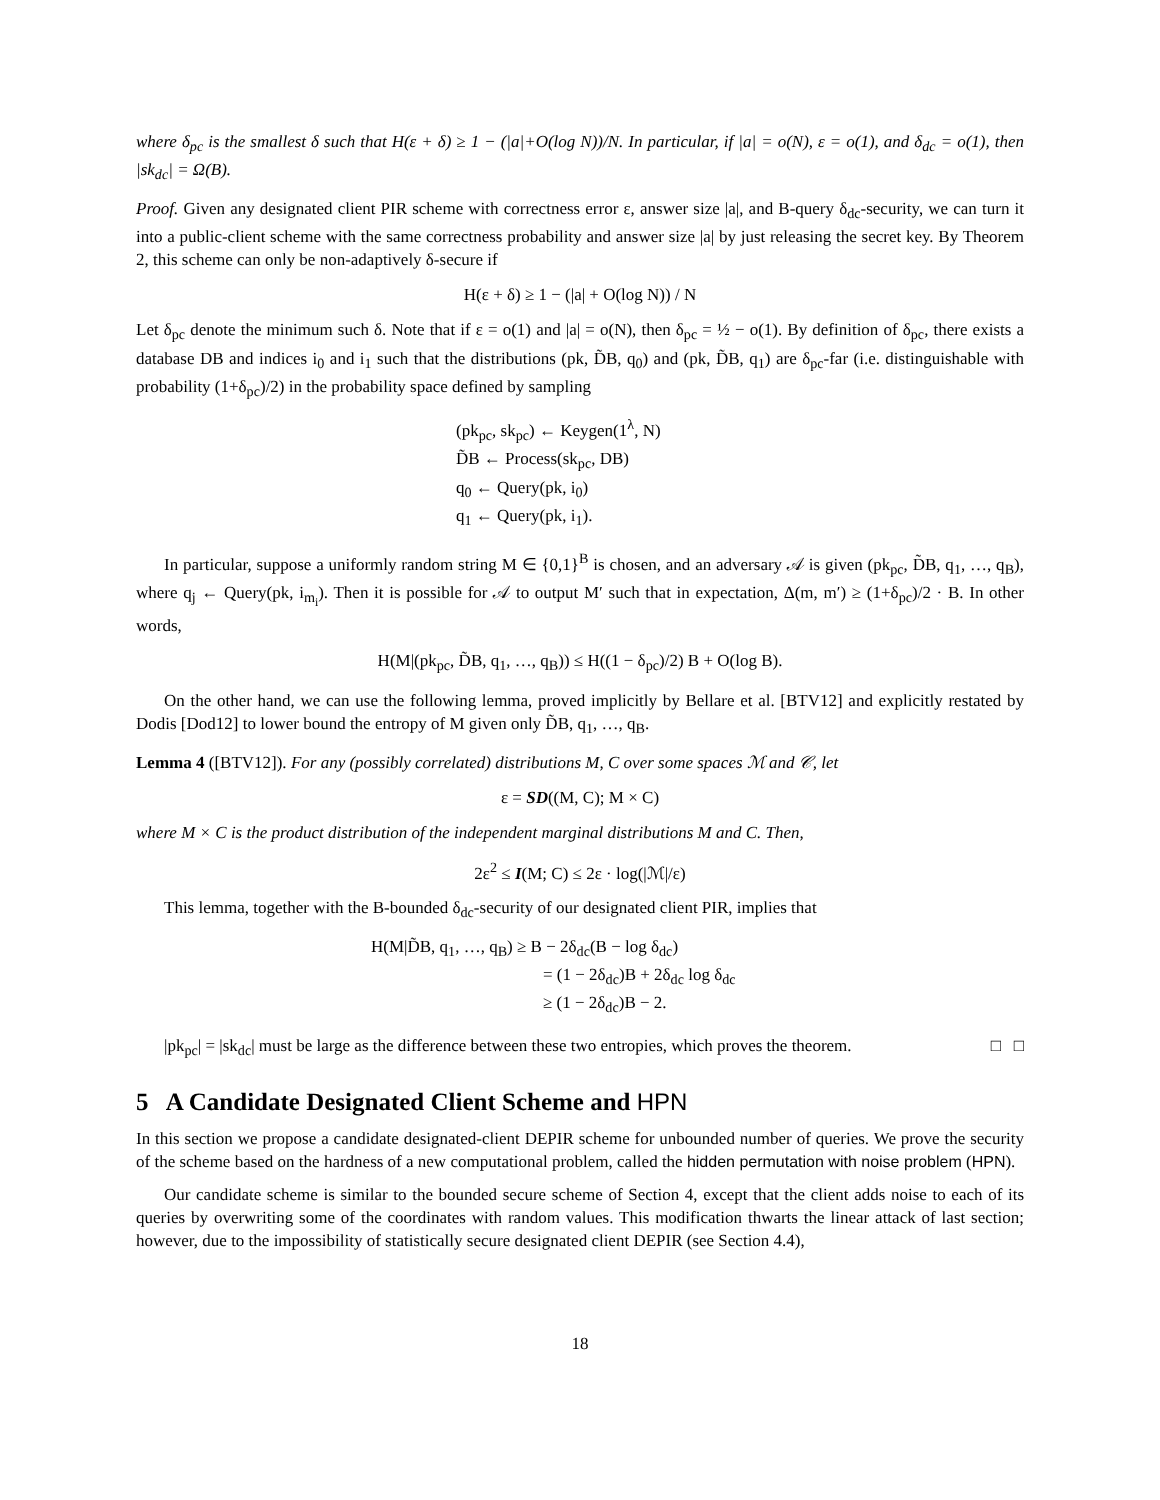where δ<sub>pc</sub> is the smallest δ such that H(ε + δ) ≥ 1 − (|a|+O(log N))/N. In particular, if |a| = o(N), ε = o(1), and δ<sub>dc</sub> = o(1), then |sk<sub>dc</sub>| = Ω(B).
Proof. Given any designated client PIR scheme with correctness error ε, answer size |a|, and B-query δ<sub>dc</sub>-security, we can turn it into a public-client scheme with the same correctness probability and answer size |a| by just releasing the secret key. By Theorem 2, this scheme can only be non-adaptively δ-secure if
H(ε + δ) ≥ 1 − (|a| + O(log N)) / N
Let δ<sub>pc</sub> denote the minimum such δ. Note that if ε = o(1) and |a| = o(N), then δ<sub>pc</sub> = ½ − o(1). By definition of δ<sub>pc</sub>, there exists a database DB and indices i<sub>0</sub> and i<sub>1</sub> such that the distributions (pk, D̃B, q<sub>0</sub>) and (pk, D̃B, q<sub>1</sub>) are δ<sub>pc</sub>-far (i.e. distinguishable with probability (1+δ<sub>pc</sub>)/2) in the probability space defined by sampling
(pk<sub>pc</sub>, sk<sub>pc</sub>) ← Keygen(1<sup>λ</sup>, N)
D̃B ← Process(sk<sub>pc</sub>, DB)
q<sub>0</sub> ← Query(pk, i<sub>0</sub>)
q<sub>1</sub> ← Query(pk, i<sub>1</sub>).
In particular, suppose a uniformly random string M ∈ {0,1}<sup>B</sup> is chosen, and an adversary 𝒜 is given (pk<sub>pc</sub>, D̃B, q<sub>1</sub>, …, q<sub>B</sub>), where q<sub>j</sub> ← Query(pk, i<sub>m<sub>i</sub></sub>). Then it is possible for 𝒜 to output M′ such that in expectation, Δ(m, m′) ≥ (1+δ<sub>pc</sub>)/2 · B. In other words,
H(M|(pk<sub>pc</sub>, D̃B, q<sub>1</sub>, …, q<sub>B</sub>)) ≤ H((1 − δ<sub>pc</sub>)/2) B + O(log B).
On the other hand, we can use the following lemma, proved implicitly by Bellare et al. [BTV12] and explicitly restated by Dodis [Dod12] to lower bound the entropy of M given only D̃B, q<sub>1</sub>, …, q<sub>B</sub>.
Lemma 4 ([BTV12]). For any (possibly correlated) distributions M, C over some spaces ℳ and 𝒞, let
ε = SD((M, C); M × C)
where M × C is the product distribution of the independent marginal distributions M and C. Then,
2ε<sup>2</sup> ≤ I(M; C) ≤ 2ε · log(|ℳ|/ε)
This lemma, together with the B-bounded δ<sub>dc</sub>-security of our designated client PIR, implies that
H(M|D̃B, q<sub>1</sub>, …, q<sub>B</sub>) ≥ B − 2δ<sub>dc</sub>(B − log δ<sub>dc</sub>)
= (1 − 2δ<sub>dc</sub>)B + 2δ<sub>dc</sub> log δ<sub>dc</sub>
≥ (1 − 2δ<sub>dc</sub>)B − 2.
|pk<sub>pc</sub>| = |sk<sub>dc</sub>| must be large as the difference between these two entropies, which proves the theorem. □ □
5 A Candidate Designated Client Scheme and HPN
In this section we propose a candidate designated-client DEPIR scheme for unbounded number of queries. We prove the security of the scheme based on the hardness of a new computational problem, called the hidden permutation with noise problem (HPN).
Our candidate scheme is similar to the bounded secure scheme of Section 4, except that the client adds noise to each of its queries by overwriting some of the coordinates with random values. This modification thwarts the linear attack of last section; however, due to the impossibility of statistically secure designated client DEPIR (see Section 4.4),
18